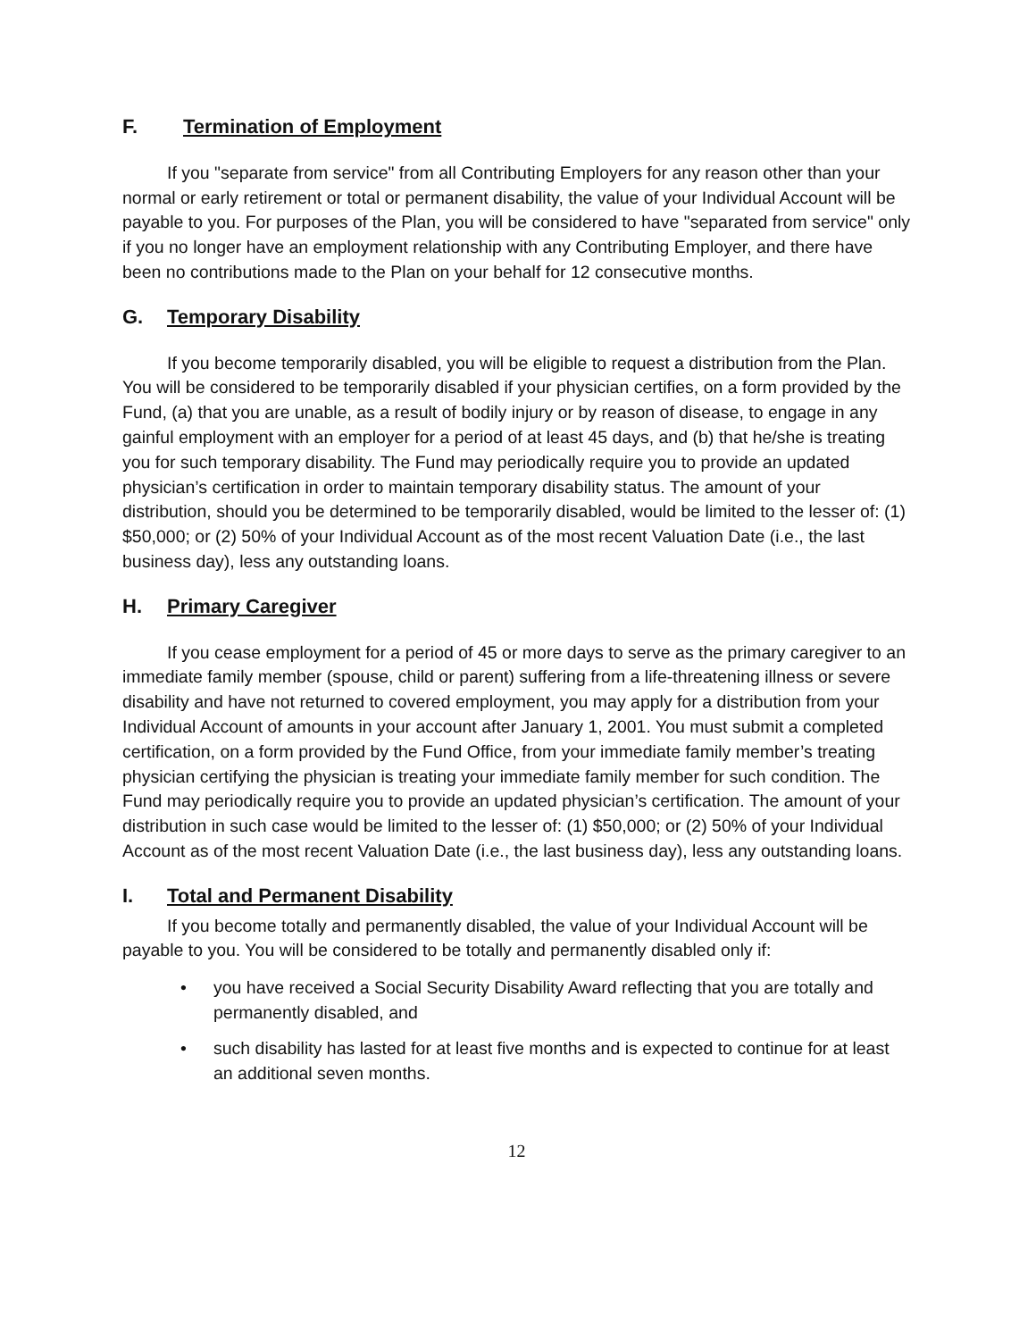F. Termination of Employment
If you "separate from service" from all Contributing Employers for any reason other than your normal or early retirement or total or permanent disability, the value of your Individual Account will be payable to you. For purposes of the Plan, you will be considered to have "separated from service" only if you no longer have an employment relationship with any Contributing Employer, and there have been no contributions made to the Plan on your behalf for 12 consecutive months.
G. Temporary Disability
If you become temporarily disabled, you will be eligible to request a distribution from the Plan. You will be considered to be temporarily disabled if your physician certifies, on a form provided by the Fund, (a) that you are unable, as a result of bodily injury or by reason of disease, to engage in any gainful employment with an employer for a period of at least 45 days, and (b) that he/she is treating you for such temporary disability. The Fund may periodically require you to provide an updated physician’s certification in order to maintain temporary disability status. The amount of your distribution, should you be determined to be temporarily disabled, would be limited to the lesser of: (1) $50,000; or (2) 50% of your Individual Account as of the most recent Valuation Date (i.e., the last business day), less any outstanding loans.
H. Primary Caregiver
If you cease employment for a period of 45 or more days to serve as the primary caregiver to an immediate family member (spouse, child or parent) suffering from a life-threatening illness or severe disability and have not returned to covered employment, you may apply for a distribution from your Individual Account of amounts in your account after January 1, 2001. You must submit a completed certification, on a form provided by the Fund Office, from your immediate family member’s treating physician certifying the physician is treating your immediate family member for such condition. The Fund may periodically require you to provide an updated physician’s certification. The amount of your distribution in such case would be limited to the lesser of: (1) $50,000; or (2) 50% of your Individual Account as of the most recent Valuation Date (i.e., the last business day), less any outstanding loans.
I. Total and Permanent Disability
If you become totally and permanently disabled, the value of your Individual Account will be payable to you. You will be considered to be totally and permanently disabled only if:
• you have received a Social Security Disability Award reflecting that you are totally and permanently disabled, and
• such disability has lasted for at least five months and is expected to continue for at least an additional seven months.
12